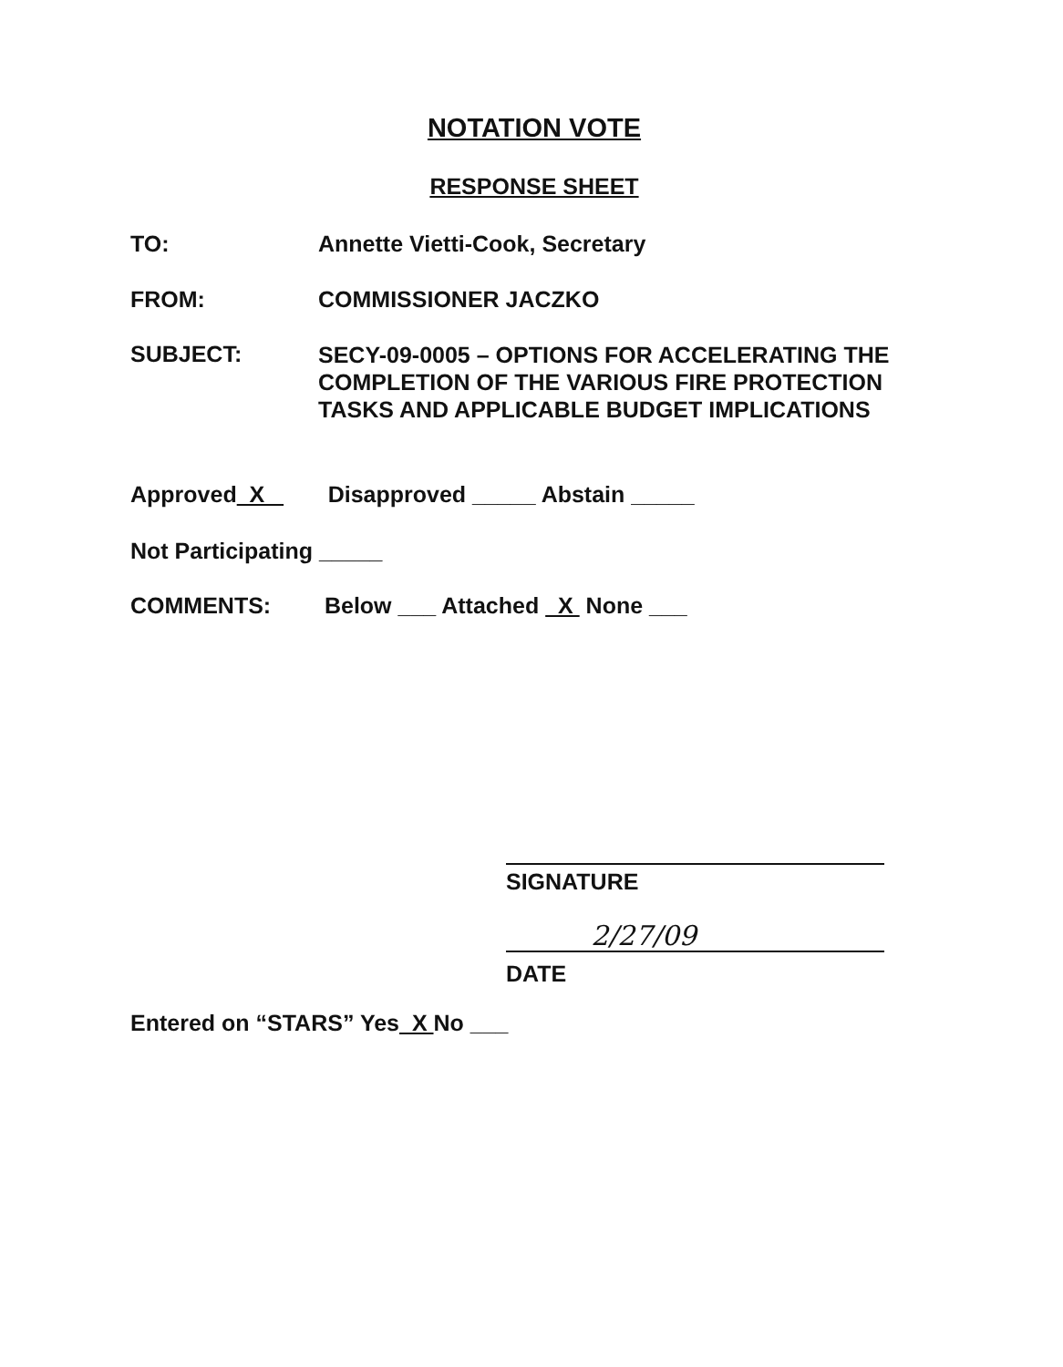NOTATION VOTE
RESPONSE SHEET
TO: Annette Vietti-Cook, Secretary
FROM: COMMISSIONER JACZKO
SUBJECT:
SECY-09-0005 – OPTIONS FOR ACCELERATING THE
COMPLETION OF THE VARIOUS FIRE PROTECTION
TASKS AND APPLICABLE BUDGET IMPLICATIONS
Approved X Disapproved _____ Abstain _____
Not Participating _____
COMMENTS: Below ___ Attached X None ___
SIGNATURE
DATE 2/27/09
Entered on “STARS” Yes X No ___